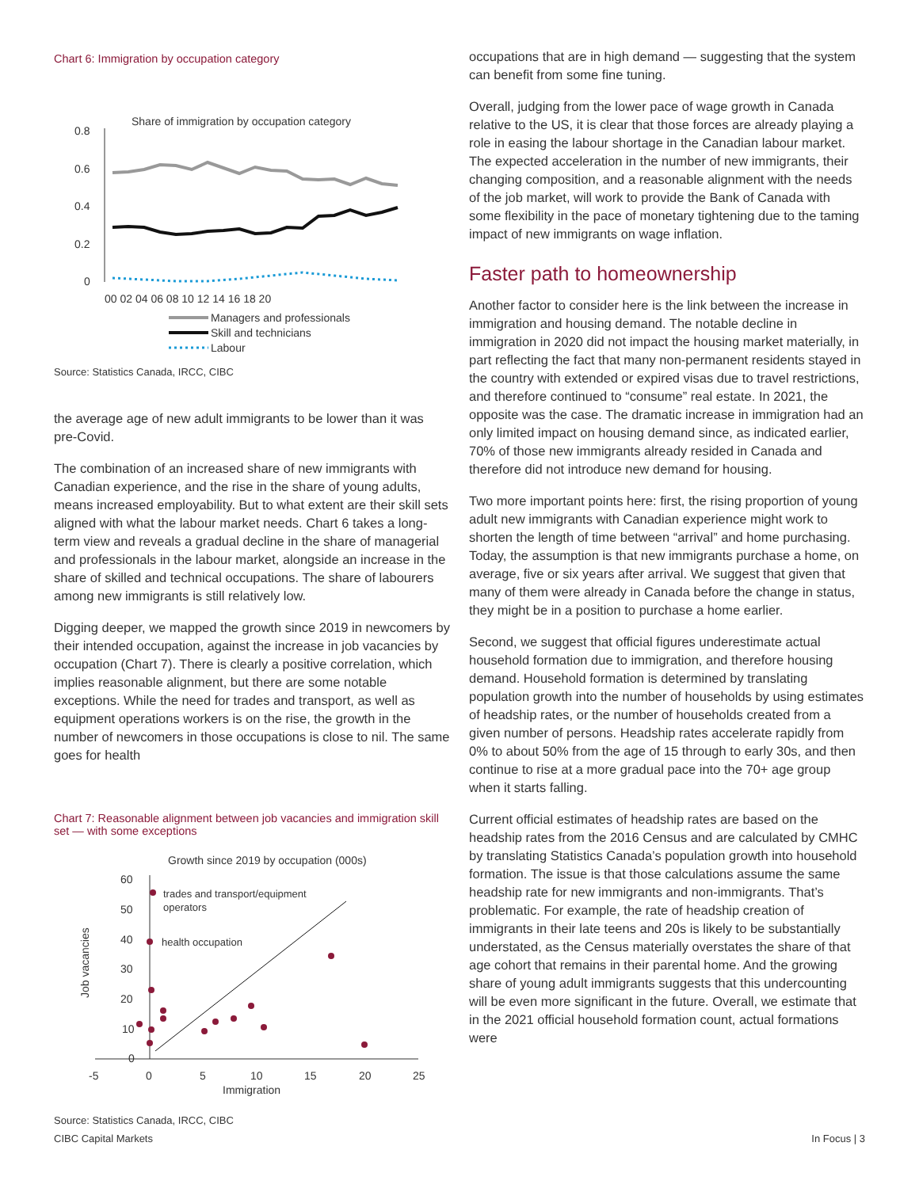Chart 6: Immigration by occupation category
Share of immigration by occupation category
0.8
0.6
0.4
0.2
0
00 02 04 06 08 10 12 14 16 18 20
Managers and professionals
Skill and technicians
Labour
Source: Statistics Canada, IRCC, CIBC
the average age of new adult immigrants to be lower than it was pre-Covid.
The combination of an increased share of new immigrants with Canadian experience, and the rise in the share of young adults, means increased employability. But to what extent are their skill sets aligned with what the labour market needs. Chart 6 takes a long-term view and reveals a gradual decline in the share of managerial and professionals in the labour market, alongside an increase in the share of skilled and technical occupations. The share of labourers among new immigrants is still relatively low.
Digging deeper, we mapped the growth since 2019 in newcomers by their intended occupation, against the increase in job vacancies by occupation (Chart 7). There is clearly a positive correlation, which implies reasonable alignment, but there are some notable exceptions. While the need for trades and transport, as well as equipment operations workers is on the rise, the growth in the number of newcomers in those occupations is close to nil. The same goes for health
Chart 7: Reasonable alignment between job vacancies and immigration skill set — with some exceptions
Growth since 2019 by occupation (000s)
60
50
40
30
20
10
0
-5
0
5
10
15
20
25
Immigration
Job vacancies
trades and transport/equipment
operators
health occupation
Source: Statistics Canada, IRCC, CIBC
occupations that are in high demand — suggesting that the system can benefit from some fine tuning.
Overall, judging from the lower pace of wage growth in Canada relative to the US, it is clear that those forces are already playing a role in easing the labour shortage in the Canadian labour market. The expected acceleration in the number of new immigrants, their changing composition, and a reasonable alignment with the needs of the job market, will work to provide the Bank of Canada with some flexibility in the pace of monetary tightening due to the taming impact of new immigrants on wage inflation.
Faster path to homeownership
Another factor to consider here is the link between the increase in immigration and housing demand. The notable decline in immigration in 2020 did not impact the housing market materially, in part reflecting the fact that many non-permanent residents stayed in the country with extended or expired visas due to travel restrictions, and therefore continued to “consume” real estate. In 2021, the opposite was the case. The dramatic increase in immigration had an only limited impact on housing demand since, as indicated earlier, 70% of those new immigrants already resided in Canada and therefore did not introduce new demand for housing.
Two more important points here: first, the rising proportion of young adult new immigrants with Canadian experience might work to shorten the length of time between “arrival” and home purchasing. Today, the assumption is that new immigrants purchase a home, on average, five or six years after arrival. We suggest that given that many of them were already in Canada before the change in status, they might be in a position to purchase a home earlier.
Second, we suggest that official figures underestimate actual household formation due to immigration, and therefore housing demand. Household formation is determined by translating population growth into the number of households by using estimates of headship rates, or the number of households created from a given number of persons. Headship rates accelerate rapidly from 0% to about 50% from the age of 15 through to early 30s, and then continue to rise at a more gradual pace into the 70+ age group when it starts falling.
Current official estimates of headship rates are based on the headship rates from the 2016 Census and are calculated by CMHC by translating Statistics Canada’s population growth into household formation. The issue is that those calculations assume the same headship rate for new immigrants and non-immigrants. That’s problematic. For example, the rate of headship creation of immigrants in their late teens and 20s is likely to be substantially understated, as the Census materially overstates the share of that age cohort that remains in their parental home. And the growing share of young adult immigrants suggests that this undercounting will be even more significant in the future. Overall, we estimate that in the 2021 official household formation count, actual formations were
CIBC Capital Markets In Focus | 3